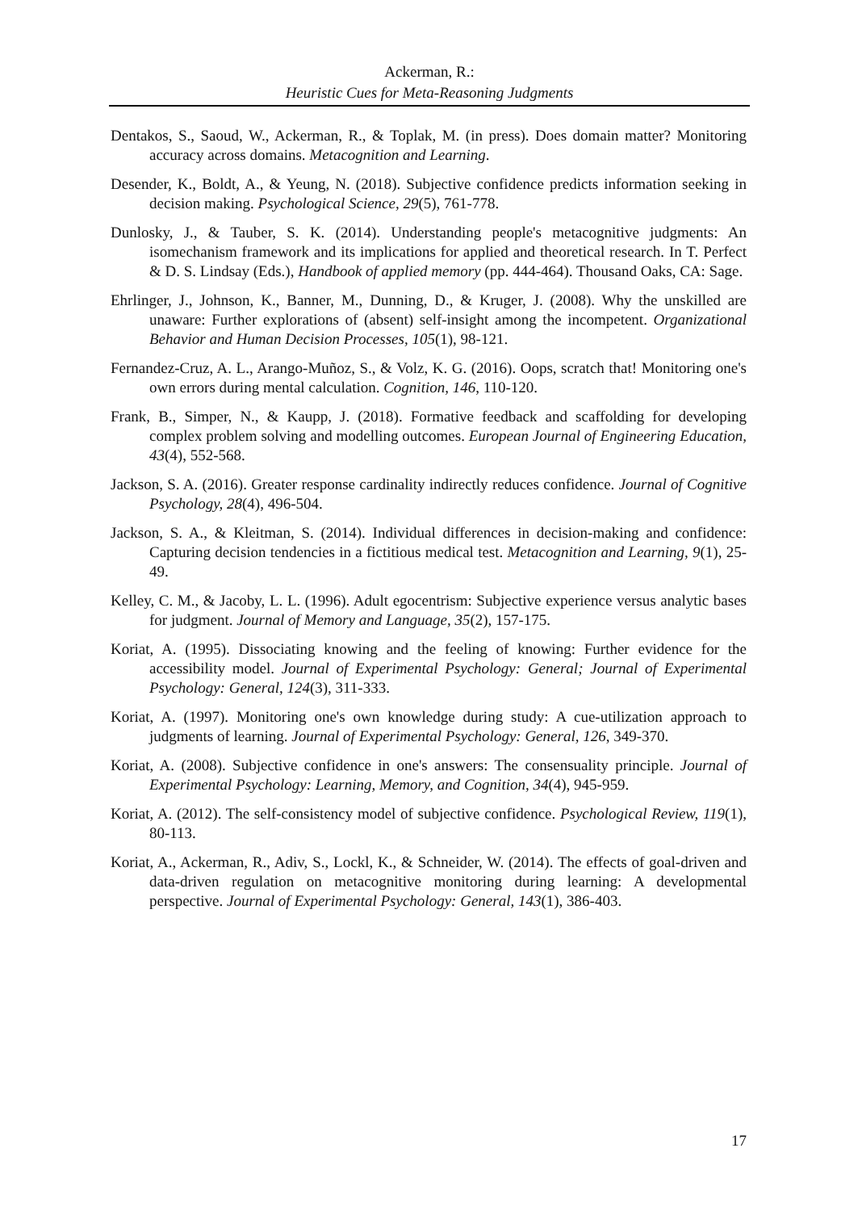Ackerman, R.:
Heuristic Cues for Meta-Reasoning Judgments
Dentakos, S., Saoud, W., Ackerman, R., & Toplak, M. (in press). Does domain matter? Monitoring accuracy across domains. Metacognition and Learning.
Desender, K., Boldt, A., & Yeung, N. (2018). Subjective confidence predicts information seeking in decision making. Psychological Science, 29(5), 761-778.
Dunlosky, J., & Tauber, S. K. (2014). Understanding people's metacognitive judgments: An isomechanism framework and its implications for applied and theoretical research. In T. Perfect & D. S. Lindsay (Eds.), Handbook of applied memory (pp. 444-464). Thousand Oaks, CA: Sage.
Ehrlinger, J., Johnson, K., Banner, M., Dunning, D., & Kruger, J. (2008). Why the unskilled are unaware: Further explorations of (absent) self-insight among the incompetent. Organizational Behavior and Human Decision Processes, 105(1), 98-121.
Fernandez-Cruz, A. L., Arango-Muñoz, S., & Volz, K. G. (2016). Oops, scratch that! Monitoring one's own errors during mental calculation. Cognition, 146, 110-120.
Frank, B., Simper, N., & Kaupp, J. (2018). Formative feedback and scaffolding for developing complex problem solving and modelling outcomes. European Journal of Engineering Education, 43(4), 552-568.
Jackson, S. A. (2016). Greater response cardinality indirectly reduces confidence. Journal of Cognitive Psychology, 28(4), 496-504.
Jackson, S. A., & Kleitman, S. (2014). Individual differences in decision-making and confidence: Capturing decision tendencies in a fictitious medical test. Metacognition and Learning, 9(1), 25-49.
Kelley, C. M., & Jacoby, L. L. (1996). Adult egocentrism: Subjective experience versus analytic bases for judgment. Journal of Memory and Language, 35(2), 157-175.
Koriat, A. (1995). Dissociating knowing and the feeling of knowing: Further evidence for the accessibility model. Journal of Experimental Psychology: General; Journal of Experimental Psychology: General, 124(3), 311-333.
Koriat, A. (1997). Monitoring one's own knowledge during study: A cue-utilization approach to judgments of learning. Journal of Experimental Psychology: General, 126, 349-370.
Koriat, A. (2008). Subjective confidence in one's answers: The consensuality principle. Journal of Experimental Psychology: Learning, Memory, and Cognition, 34(4), 945-959.
Koriat, A. (2012). The self-consistency model of subjective confidence. Psychological Review, 119(1), 80-113.
Koriat, A., Ackerman, R., Adiv, S., Lockl, K., & Schneider, W. (2014). The effects of goal-driven and data-driven regulation on metacognitive monitoring during learning: A developmental perspective. Journal of Experimental Psychology: General, 143(1), 386-403.
17